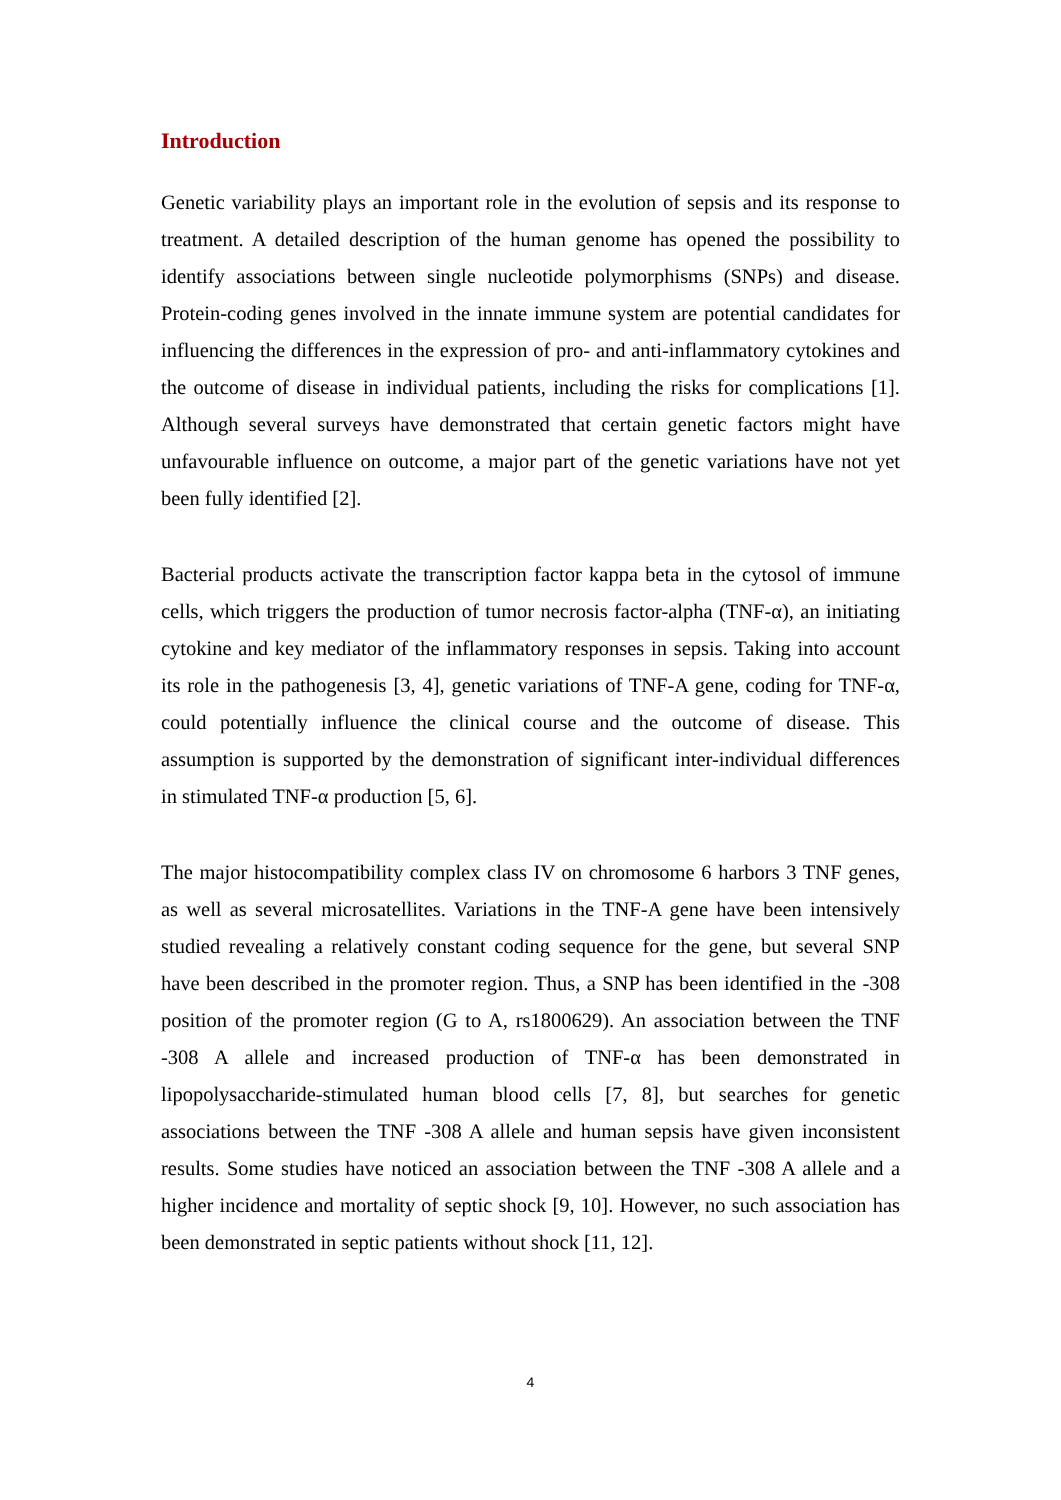Introduction
Genetic variability plays an important role in the evolution of sepsis and its response to treatment. A detailed description of the human genome has opened the possibility to identify associations between single nucleotide polymorphisms (SNPs) and disease. Protein-coding genes involved in the innate immune system are potential candidates for influencing the differences in the expression of pro- and anti-inflammatory cytokines and the outcome of disease in individual patients, including the risks for complications [1]. Although several surveys have demonstrated that certain genetic factors might have unfavourable influence on outcome, a major part of the genetic variations have not yet been fully identified [2].
Bacterial products activate the transcription factor kappa beta in the cytosol of immune cells, which triggers the production of tumor necrosis factor-alpha (TNF-α), an initiating cytokine and key mediator of the inflammatory responses in sepsis. Taking into account its role in the pathogenesis [3, 4], genetic variations of TNF-A gene, coding for TNF-α, could potentially influence the clinical course and the outcome of disease. This assumption is supported by the demonstration of significant inter-individual differences in stimulated TNF-α production [5, 6].
The major histocompatibility complex class IV on chromosome 6 harbors 3 TNF genes, as well as several microsatellites. Variations in the TNF-A gene have been intensively studied revealing a relatively constant coding sequence for the gene, but several SNP have been described in the promoter region. Thus, a SNP has been identified in the -308 position of the promoter region (G to A, rs1800629). An association between the TNF -308 A allele and increased production of TNF-α has been demonstrated in lipopolysaccharide-stimulated human blood cells [7, 8], but searches for genetic associations between the TNF -308 A allele and human sepsis have given inconsistent results. Some studies have noticed an association between the TNF -308 A allele and a higher incidence and mortality of septic shock [9, 10]. However, no such association has been demonstrated in septic patients without shock [11, 12].
4